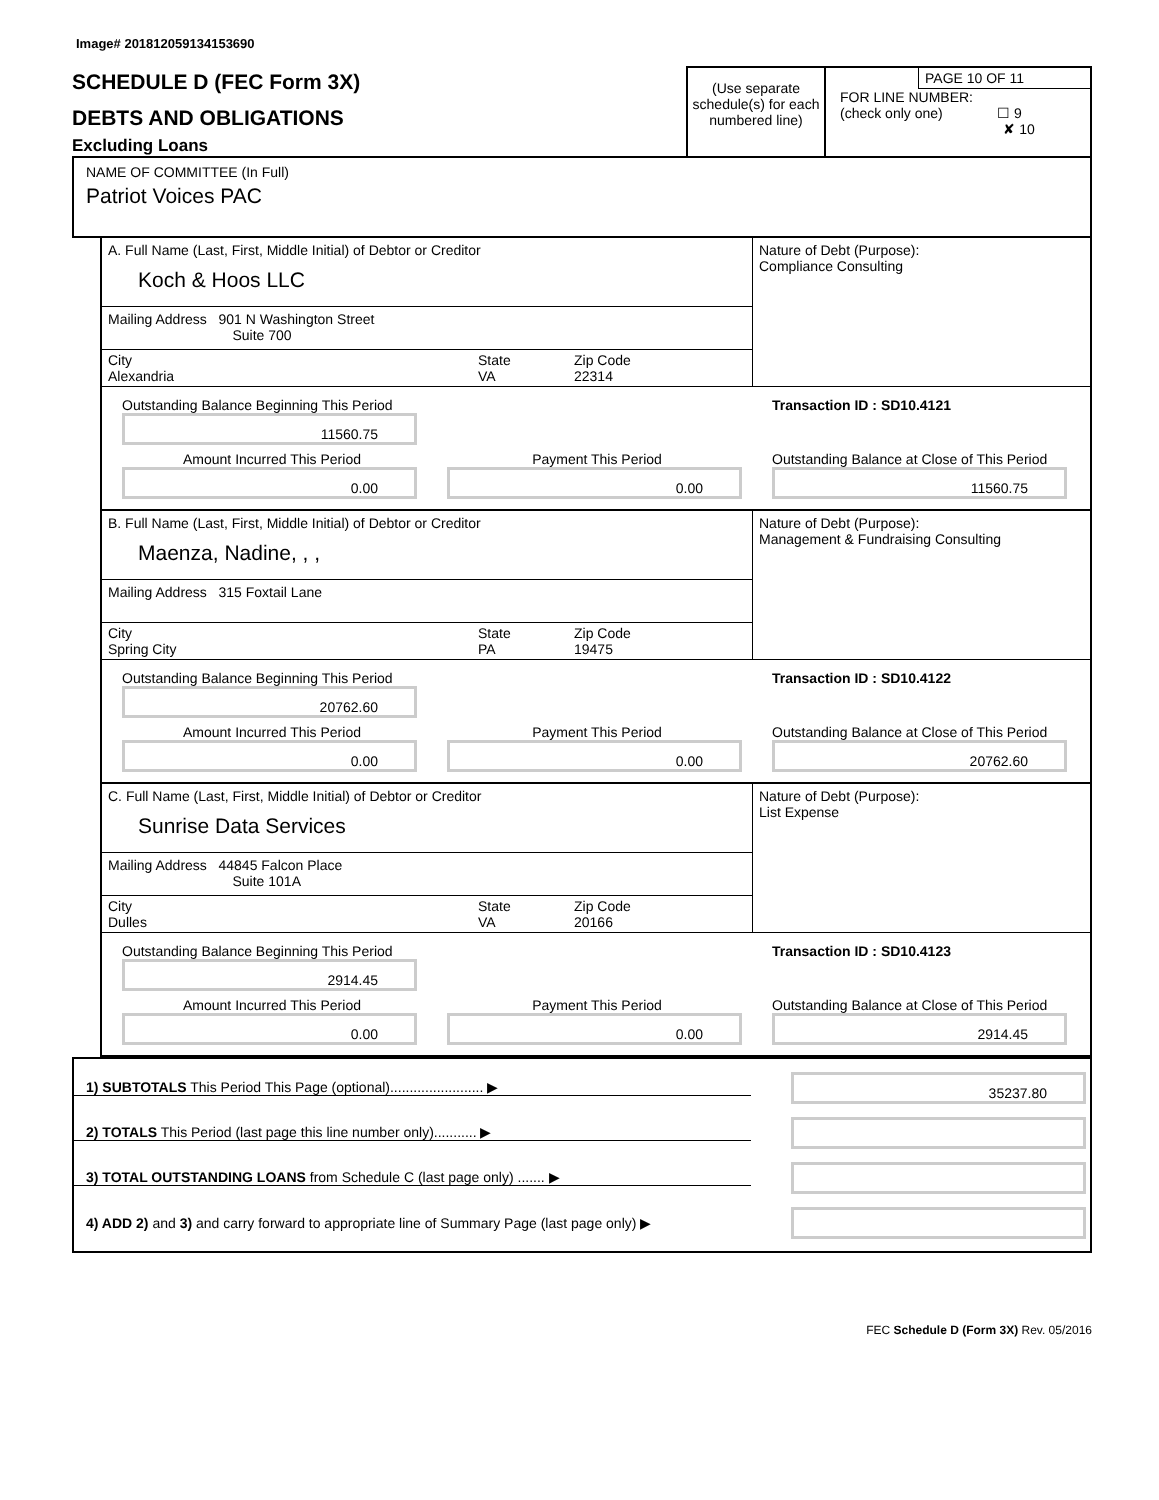Image# 201812059134153690
SCHEDULE D (FEC Form 3X)
DEBTS AND OBLIGATIONS
Excluding Loans
(Use separate schedule(s) for each numbered line)
PAGE 10 OF 11
FOR LINE NUMBER:
(check only one) ☐ 9
✘ 10
NAME OF COMMITTEE (In Full)
Patriot Voices PAC
A. Full Name (Last, First, Middle Initial) of Debtor or Creditor
Koch & Hoos LLC
Mailing Address 901 N Washington Street
Suite 700
City
Alexandria
State
VA
Zip Code
22314
Nature of Debt (Purpose):
Compliance Consulting
Outstanding Balance Beginning This Period
11560.75
Transaction ID : SD10.4121
Amount Incurred This Period
0.00
Payment This Period
0.00
Outstanding Balance at Close of This Period
11560.75
B. Full Name (Last, First, Middle Initial) of Debtor or Creditor
Maenza, Nadine, , ,
Mailing Address 315 Foxtail Lane
City
Spring City
State
PA
Zip Code
19475
Nature of Debt (Purpose):
Management & Fundraising Consulting
Outstanding Balance Beginning This Period
20762.60
Transaction ID : SD10.4122
Amount Incurred This Period
0.00
Payment This Period
0.00
Outstanding Balance at Close of This Period
20762.60
C. Full Name (Last, First, Middle Initial) of Debtor or Creditor
Sunrise Data Services
Mailing Address 44845 Falcon Place
Suite 101A
City
Dulles
State
VA
Zip Code
20166
Nature of Debt (Purpose):
List Expense
Outstanding Balance Beginning This Period
2914.45
Transaction ID : SD10.4123
Amount Incurred This Period
0.00
Payment This Period
0.00
Outstanding Balance at Close of This Period
2914.45
1) SUBTOTALS This Period This Page (optional)........................ ▶
35237.80
2) TOTALS This Period (last page this line number only)........... ▶
3) TOTAL OUTSTANDING LOANS from Schedule C (last page only) ....... ▶
4) ADD 2) and 3) and carry forward to appropriate line of Summary Page (last page only) ▶
FEC Schedule D (Form 3X) Rev. 05/2016